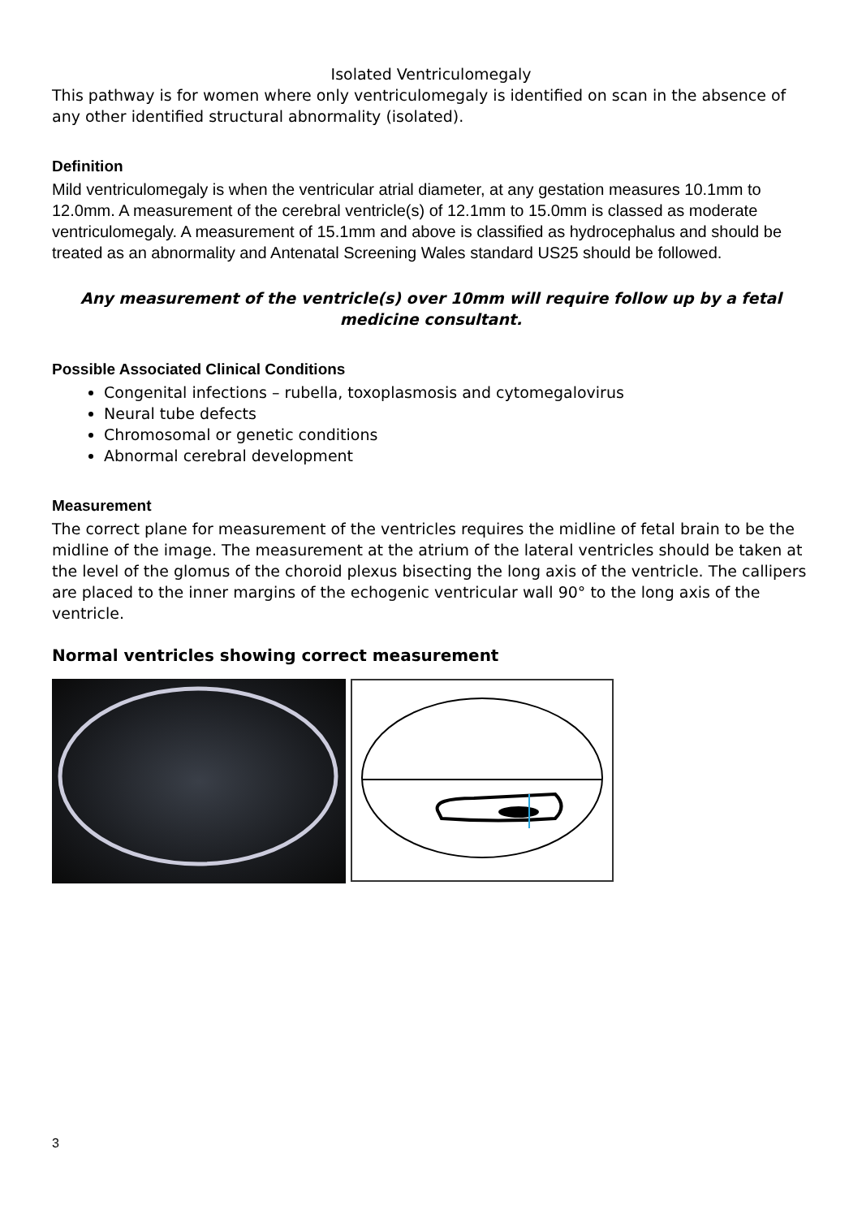Isolated Ventriculomegaly
This pathway is for women where only ventriculomegaly is identified on scan in the absence of any other identified structural abnormality (isolated).
Definition
Mild ventriculomegaly is when the ventricular atrial diameter, at any gestation measures 10.1mm to 12.0mm. A measurement of the cerebral ventricle(s) of 12.1mm to 15.0mm is classed as moderate ventriculomegaly. A measurement of 15.1mm and above is classified as hydrocephalus and should be treated as an abnormality and Antenatal Screening Wales standard US25 should be followed.
Any measurement of the ventricle(s) over 10mm will require follow up by a fetal medicine consultant.
Possible Associated Clinical Conditions
Congenital infections – rubella, toxoplasmosis and cytomegalovirus
Neural tube defects
Chromosomal or genetic conditions
Abnormal cerebral development
Measurement
The correct plane for measurement of the ventricles requires the midline of fetal brain to be the midline of the image. The measurement at the atrium of the lateral ventricles should be taken at the level of the glomus of the choroid plexus bisecting the long axis of the ventricle. The callipers are placed to the inner margins of the echogenic ventricular wall 90° to the long axis of the ventricle.
Normal ventricles showing correct measurement
3